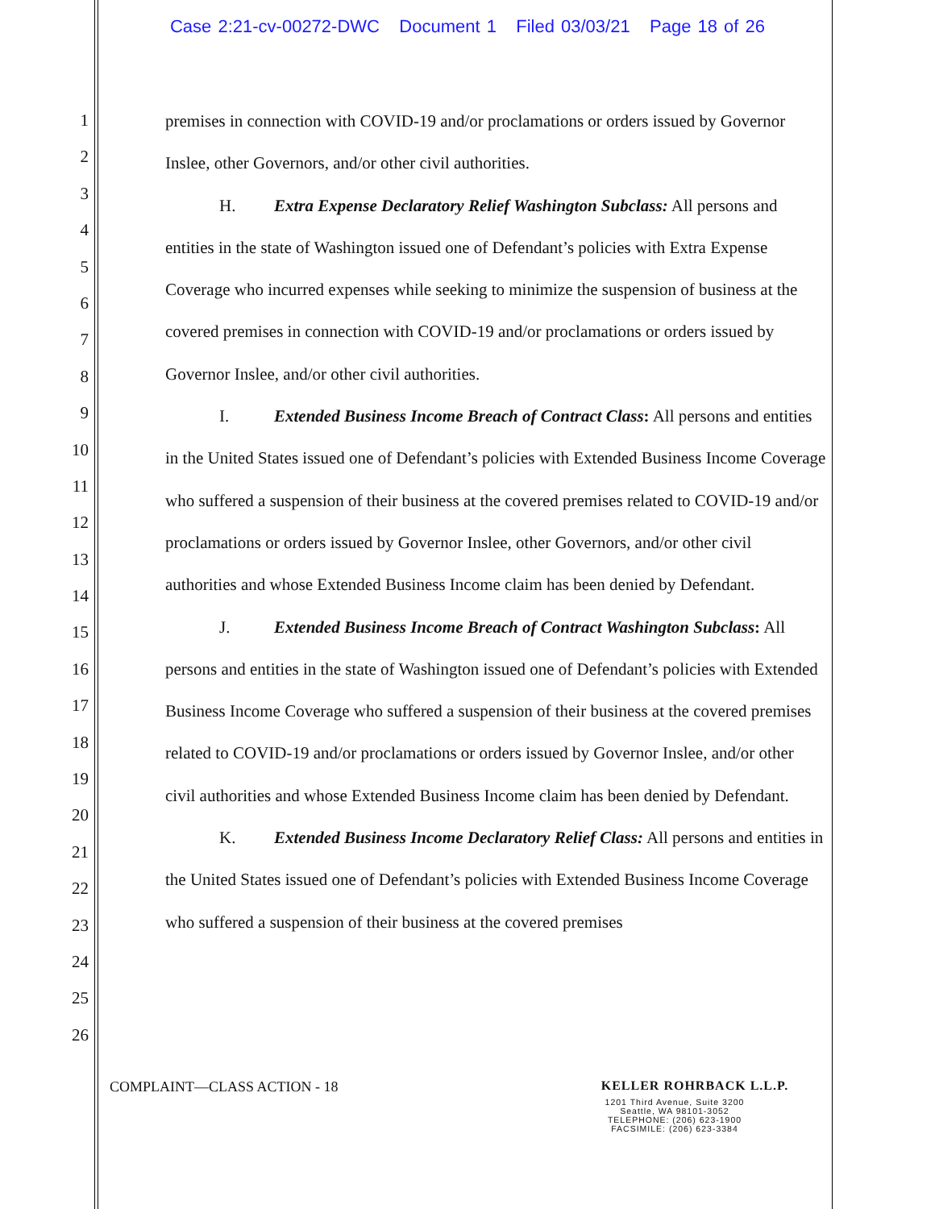Case 2:21-cv-00272-DWC Document 1 Filed 03/03/21 Page 18 of 26
1
2
3
4
5
6
7
8
9
10
11
12
13
14
15
16
17
18
19
20
21
22
23
24
25
26
premises in connection with COVID-19 and/or proclamations or orders issued by Governor Inslee, other Governors, and/or other civil authorities.
H. Extra Expense Declaratory Relief Washington Subclass: All persons and entities in the state of Washington issued one of Defendant’s policies with Extra Expense Coverage who incurred expenses while seeking to minimize the suspension of business at the covered premises in connection with COVID-19 and/or proclamations or orders issued by Governor Inslee, and/or other civil authorities.
I. Extended Business Income Breach of Contract Class: All persons and entities in the United States issued one of Defendant’s policies with Extended Business Income Coverage who suffered a suspension of their business at the covered premises related to COVID-19 and/or proclamations or orders issued by Governor Inslee, other Governors, and/or other civil authorities and whose Extended Business Income claim has been denied by Defendant.
J. Extended Business Income Breach of Contract Washington Subclass: All persons and entities in the state of Washington issued one of Defendant’s policies with Extended Business Income Coverage who suffered a suspension of their business at the covered premises related to COVID-19 and/or proclamations or orders issued by Governor Inslee, and/or other civil authorities and whose Extended Business Income claim has been denied by Defendant.
K. Extended Business Income Declaratory Relief Class: All persons and entities in the United States issued one of Defendant’s policies with Extended Business Income Coverage who suffered a suspension of their business at the covered premises
COMPLAINT—CLASS ACTION - 18
KELLER ROHRBACK L.L.P.
1201 Third Avenue, Suite 3200
Seattle, WA 98101-3052
TELEPHONE: (206) 623-1900
FACSIMILE: (206) 623-3384